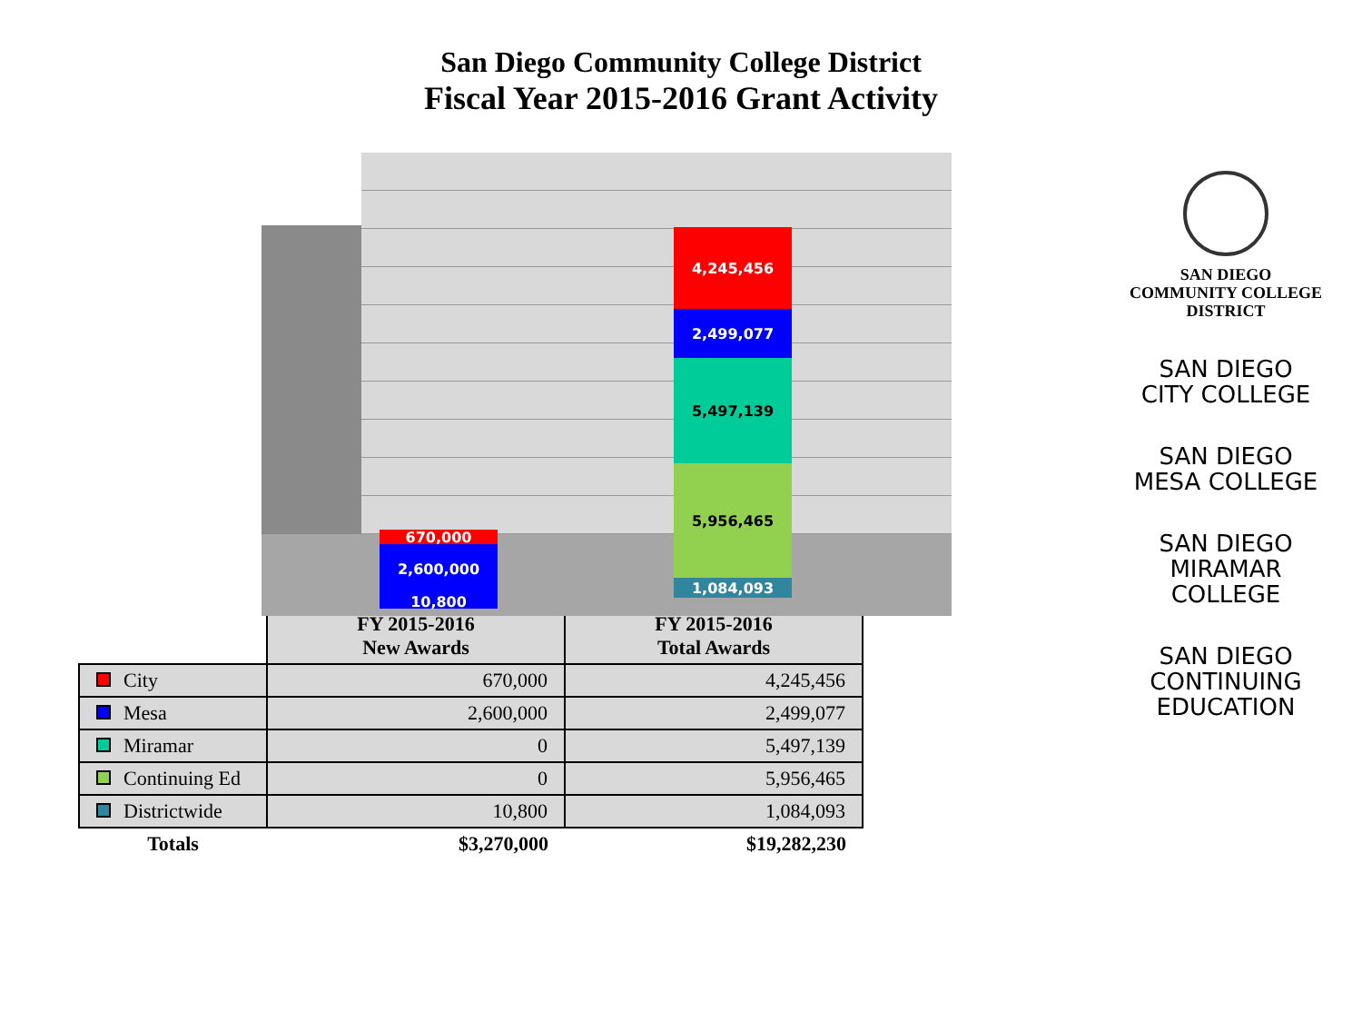San Diego Community College District
Fiscal Year 2015-2016 Grant Activity
670,000
2,600,000
10,800
4,245,456
2,499,077
5,497,139
5,956,465
1,084,093
| | FY 2015-2016 New Awards | FY 2015-2016 Total Awards |
| --- | --- | --- |
| City | 670,000 | 4,245,456 |
| Mesa | 2,600,000 | 2,499,077 |
| Miramar | 0 | 5,497,139 |
| Continuing Ed | 0 | 5,956,465 |
| Districtwide | 10,800 | 1,084,093 |
| Totals | $3,270,000 | $19,282,230 |
SAN DIEGO
COMMUNITY COLLEGE
DISTRICT
SAN DIEGO
CITY COLLEGE
SAN DIEGO
MESA COLLEGE
SAN DIEGO
MIRAMAR
COLLEGE
SAN DIEGO
CONTINUING
EDUCATION